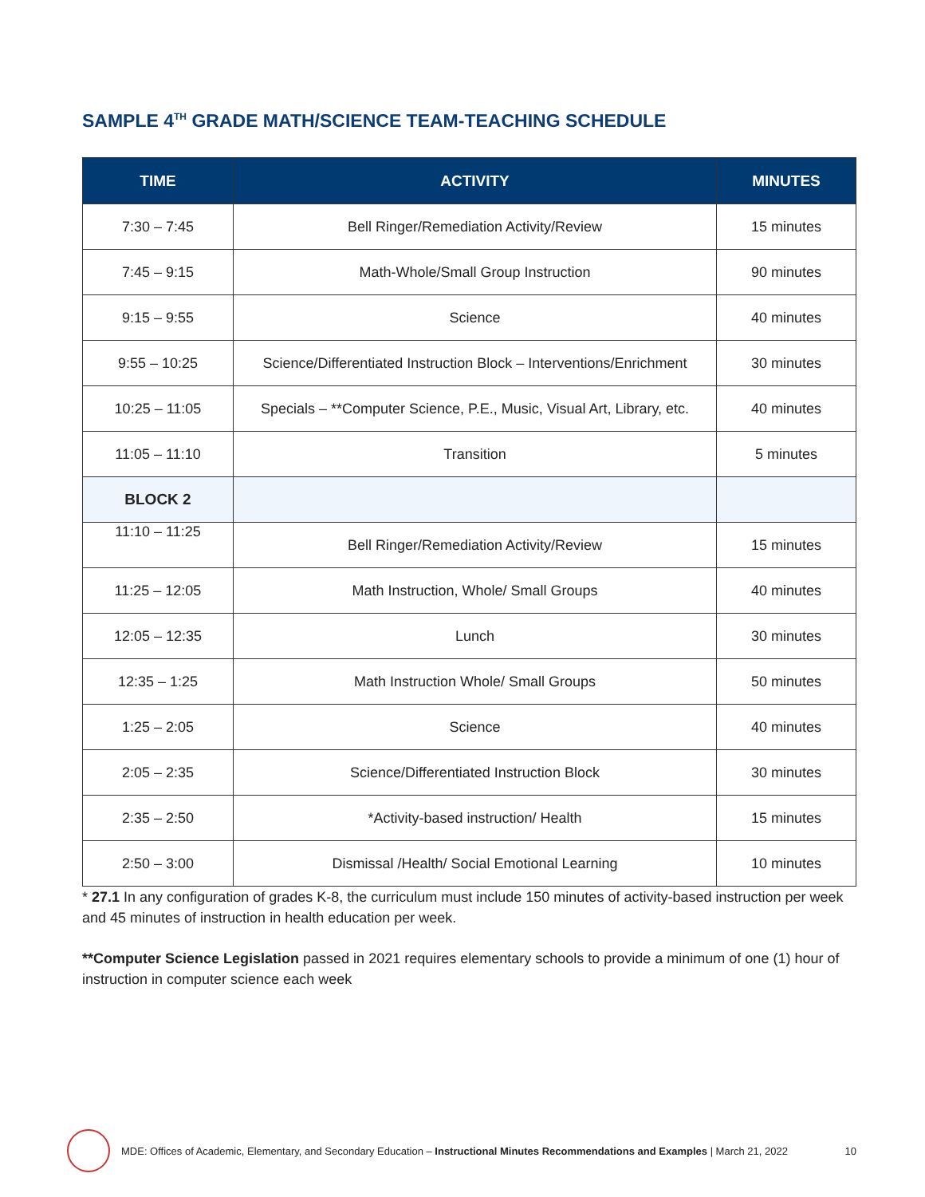SAMPLE 4<sup>TH</sup> GRADE MATH/SCIENCE TEAM-TEACHING SCHEDULE
| TIME | ACTIVITY | MINUTES |
| --- | --- | --- |
| 7:30 – 7:45 | Bell Ringer/Remediation Activity/Review | 15 minutes |
| 7:45 – 9:15 | Math-Whole/Small Group Instruction | 90 minutes |
| 9:15 – 9:55 | Science | 40 minutes |
| 9:55 – 10:25 | Science/Differentiated Instruction Block – Interventions/Enrichment | 30 minutes |
| 10:25 – 11:05 | Specials – **Computer Science, P.E., Music, Visual Art, Library, etc. | 40 minutes |
| 11:05 – 11:10 | Transition | 5 minutes |
| BLOCK 2 | | |
| 11:10 – 11:25 | Bell Ringer/Remediation Activity/Review | 15 minutes |
| 11:25 – 12:05 | Math Instruction, Whole/ Small Groups | 40 minutes |
| 12:05 – 12:35 | Lunch | 30 minutes |
| 12:35 – 1:25 | Math Instruction Whole/ Small Groups | 50 minutes |
| 1:25 – 2:05 | Science | 40 minutes |
| 2:05 – 2:35 | Science/Differentiated Instruction Block | 30 minutes |
| 2:35 – 2:50 | *Activity-based instruction/ Health | 15 minutes |
| 2:50 – 3:00 | Dismissal /Health/ Social Emotional Learning | 10 minutes |
* 27.1 In any configuration of grades K-8, the curriculum must include 150 minutes of activity-based instruction per week and 45 minutes of instruction in health education per week.
**Computer Science Legislation passed in 2021 requires elementary schools to provide a minimum of one (1) hour of instruction in computer science each week
MDE: Offices of Academic, Elementary, and Secondary Education – Instructional Minutes Recommendations and Examples | March 21, 2022 10